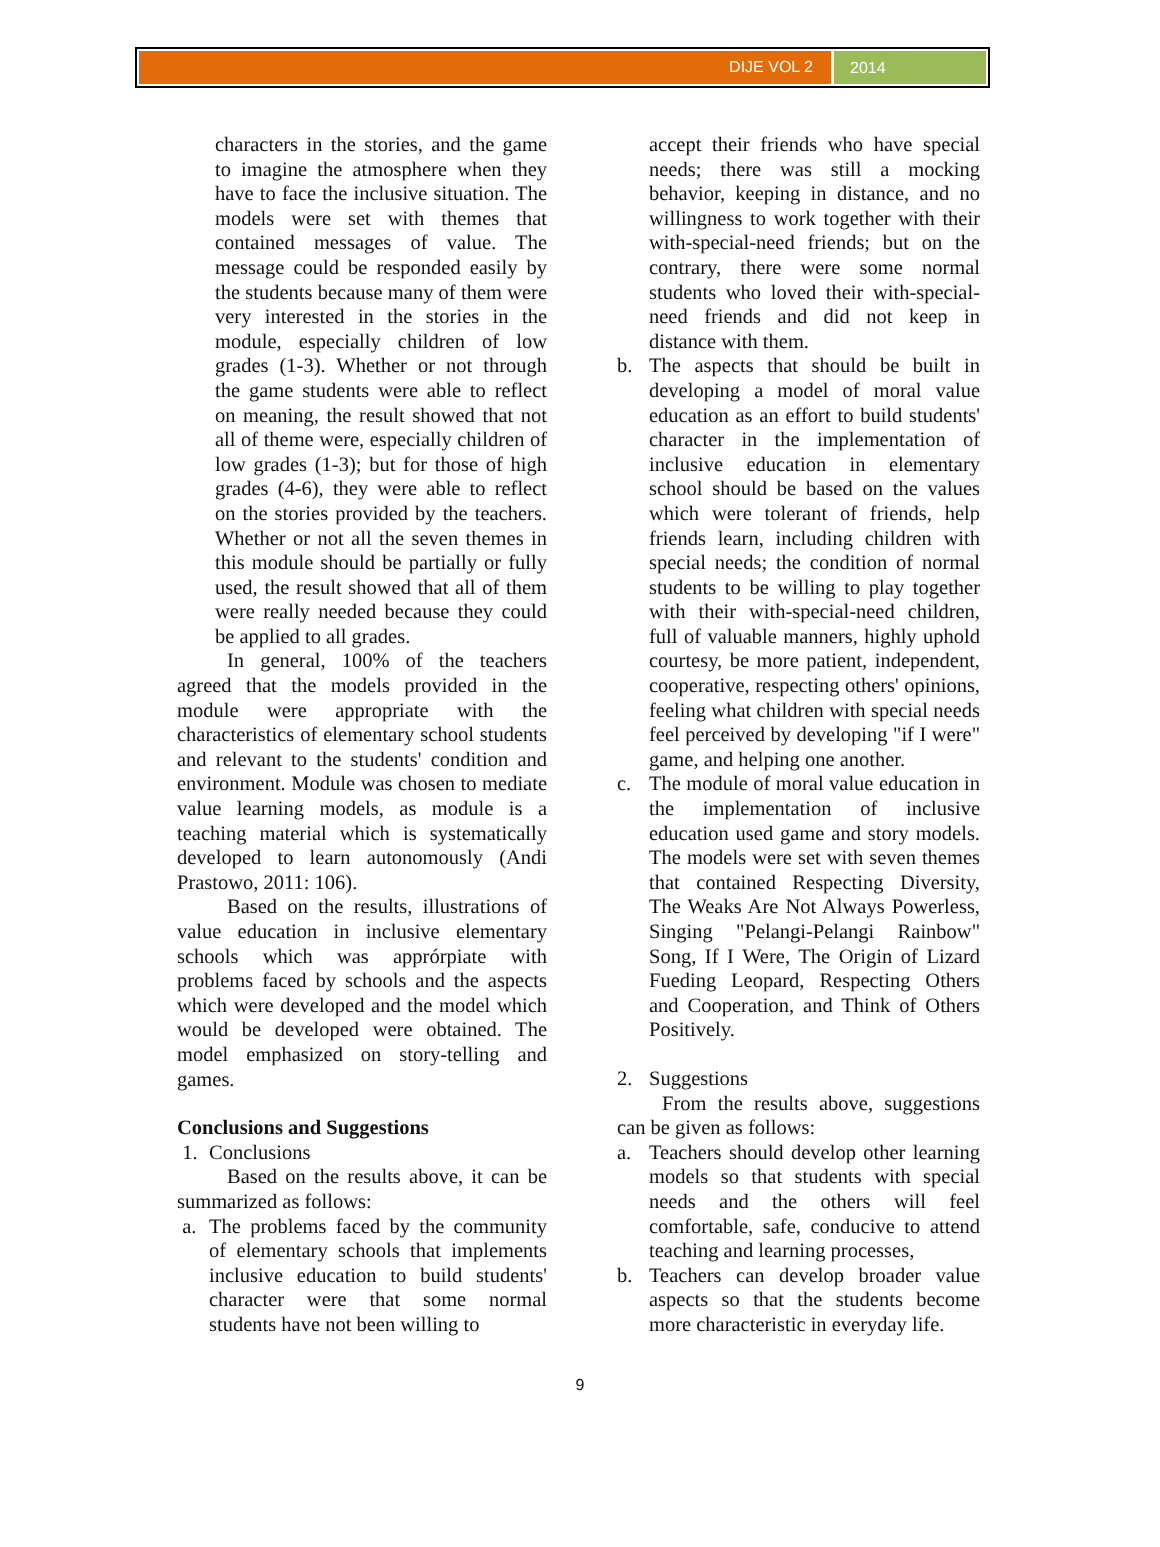DIJE VOL 2
2014
characters in the stories, and the game to imagine the atmosphere when they have to face the inclusive situation. The models were set with themes that contained messages of value. The message could be responded easily by the students because many of them were very interested in the stories in the module, especially children of low grades (1-3). Whether or not through the game students were able to reflect on meaning, the result showed that not all of theme were, especially children of low grades (1-3); but for those of high grades (4-6), they were able to reflect on the stories provided by the teachers. Whether or not all the seven themes in this module should be partially or fully used, the result showed that all of them were really needed because they could be applied to all grades.
In general, 100% of the teachers agreed that the models provided in the module were appropriate with the characteristics of elementary school students and relevant to the students' condition and environment. Module was chosen to mediate value learning models, as module is a teaching material which is systematically developed to learn autonomously (Andi Prastowo, 2011: 106).
Based on the results, illustrations of value education in inclusive elementary schools which was apprórpiate with problems faced by schools and the aspects which were developed and the model which would be developed were obtained. The model emphasized on story-telling and games.
Conclusions and Suggestions
1. Conclusions
Based on the results above, it can be summarized as follows:
a. The problems faced by the community of elementary schools that implements inclusive education to build students' character were that some normal students have not been willing to
accept their friends who have special needs; there was still a mocking behavior, keeping in distance, and no willingness to work together with their with-special-need friends; but on the contrary, there were some normal students who loved their with-special-need friends and did not keep in distance with them.
b. The aspects that should be built in developing a model of moral value education as an effort to build students' character in the implementation of inclusive education in elementary school should be based on the values which were tolerant of friends, help friends learn, including children with special needs; the condition of normal students to be willing to play together with their with-special-need children, full of valuable manners, highly uphold courtesy, be more patient, independent, cooperative, respecting others' opinions, feeling what children with special needs feel perceived by developing "if I were" game, and helping one another.
c. The module of moral value education in the implementation of inclusive education used game and story models. The models were set with seven themes that contained Respecting Diversity, The Weaks Are Not Always Powerless, Singing "Pelangi-Pelangi Rainbow" Song, If I Were, The Origin of Lizard Fueding Leopard, Respecting Others and Cooperation, and Think of Others Positively.
2. Suggestions
From the results above, suggestions can be given as follows:
a. Teachers should develop other learning models so that students with special needs and the others will feel comfortable, safe, conducive to attend teaching and learning processes,
b. Teachers can develop broader value aspects so that the students become more characteristic in everyday life.
9